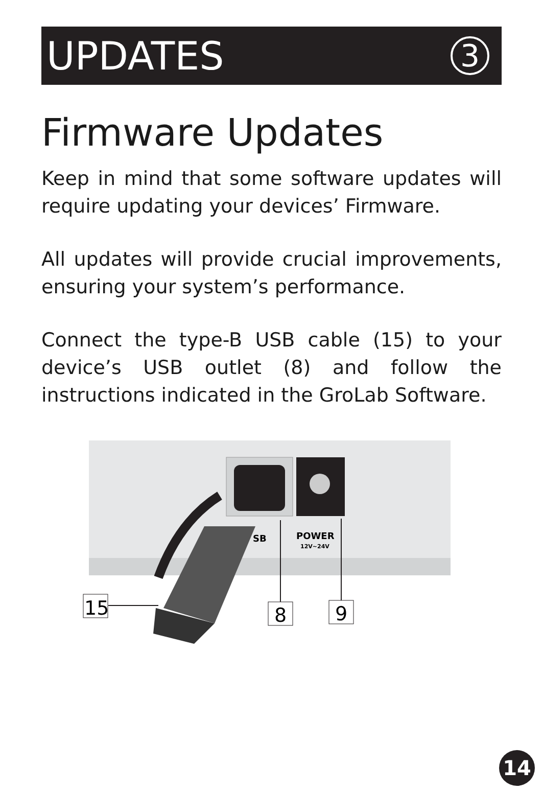UPDATES
3
Firmware Updates
Keep in mind that some software updates will require updating your devices’ Firmware.
All updates will provide crucial improvements, ensuring your system’s performance.
Connect the type-B USB cable (15) to your device’s USB outlet (8) and follow the instructions indicated in the GroLab Software.
SB
POWER
12V~24V
15
8
9
14